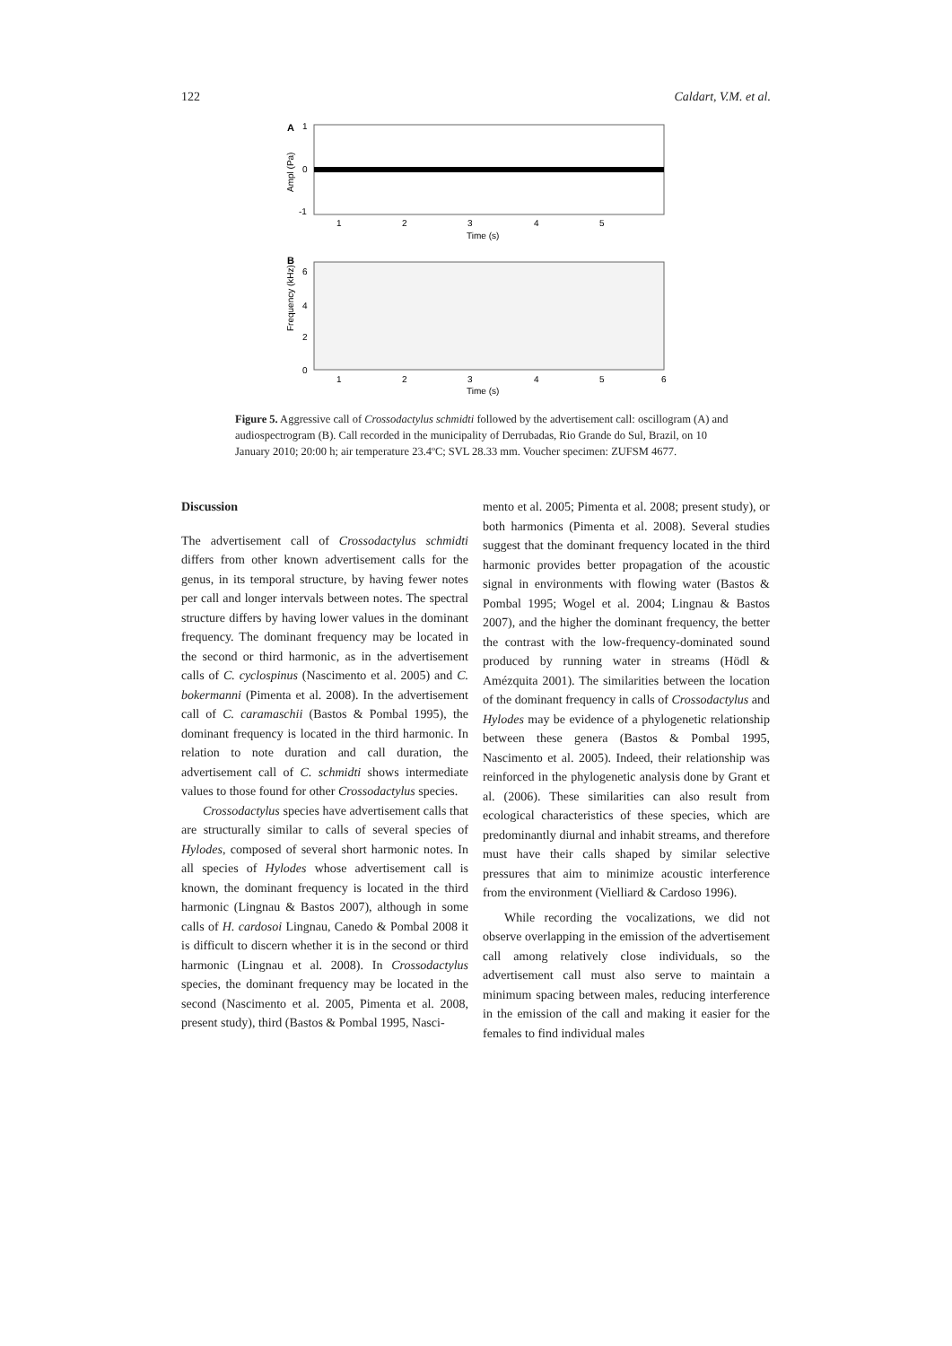122 Caldart, V.M. et al.
A
1
0
-1
Ampl (Pa)
1
2
3
4
5
Time (s)
B
6
4
2
0
Frequency (kHz)
1
2
3
4
5
6
Time (s)
Figure 5. Aggressive call of Crossodactylus schmidti followed by the advertisement call: oscillogram (A) and audiospectrogram (B). Call recorded in the municipality of Derrubadas, Rio Grande do Sul, Brazil, on 10 January 2010; 20:00 h; air temperature 23.4ºC; SVL 28.33 mm. Voucher specimen: ZUFSM 4677.
Discussion
The advertisement call of Crossodactylus schmidti differs from other known advertisement calls for the genus, in its temporal structure, by having fewer notes per call and longer intervals between notes. The spectral structure differs by having lower values in the dominant frequency. The dominant frequency may be located in the second or third harmonic, as in the advertisement calls of C. cyclospinus (Nascimento et al. 2005) and C. bokermanni (Pimenta et al. 2008). In the advertisement call of C. caramaschii (Bastos & Pombal 1995), the dominant frequency is located in the third harmonic. In relation to note duration and call duration, the advertisement call of C. schmidti shows intermediate values to those found for other Crossodactylus species.
Crossodactylus species have advertisement calls that are structurally similar to calls of several species of Hylodes, composed of several short harmonic notes. In all species of Hylodes whose advertisement call is known, the dominant frequency is located in the third harmonic (Lingnau & Bastos 2007), although in some calls of H. cardosoi Lingnau, Canedo & Pombal 2008 it is difficult to discern whether it is in the second or third harmonic (Lingnau et al. 2008). In Crossodactylus species, the dominant frequency may be located in the second (Nascimento et al. 2005, Pimenta et al. 2008, present study), third (Bastos & Pombal 1995, Nasci-
mento et al. 2005; Pimenta et al. 2008; present study), or both harmonics (Pimenta et al. 2008). Several studies suggest that the dominant frequency located in the third harmonic provides better propagation of the acoustic signal in environments with flowing water (Bastos & Pombal 1995; Wogel et al. 2004; Lingnau & Bastos 2007), and the higher the dominant frequency, the better the contrast with the low-frequency-dominated sound produced by running water in streams (Hödl & Amézquita 2001). The similarities between the location of the dominant frequency in calls of Crossodactylus and Hylodes may be evidence of a phylogenetic relationship between these genera (Bastos & Pombal 1995, Nascimento et al. 2005). Indeed, their relationship was reinforced in the phylogenetic analysis done by Grant et al. (2006). These similarities can also result from ecological characteristics of these species, which are predominantly diurnal and inhabit streams, and therefore must have their calls shaped by similar selective pressures that aim to minimize acoustic interference from the environment (Vielliard & Cardoso 1996).
While recording the vocalizations, we did not observe overlapping in the emission of the advertisement call among relatively close individuals, so the advertisement call must also serve to maintain a minimum spacing between males, reducing interference in the emission of the call and making it easier for the females to find individual males